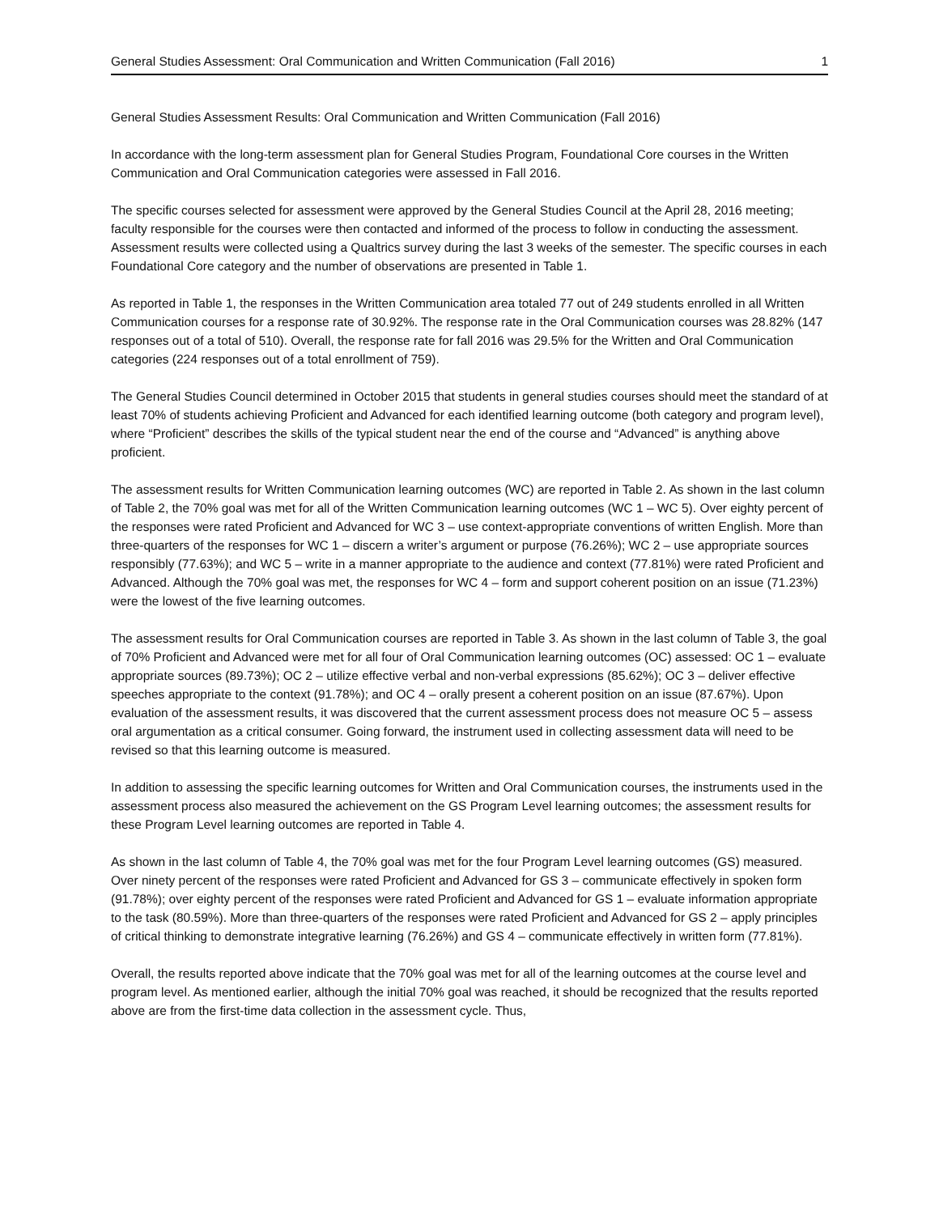General Studies Assessment: Oral Communication and Written Communication (Fall 2016) 1
General Studies Assessment Results: Oral Communication and Written Communication (Fall 2016)
In accordance with the long-term assessment plan for General Studies Program, Foundational Core courses in the Written Communication and Oral Communication categories were assessed in Fall 2016.
The specific courses selected for assessment were approved by the General Studies Council at the April 28, 2016 meeting; faculty responsible for the courses were then contacted and informed of the process to follow in conducting the assessment. Assessment results were collected using a Qualtrics survey during the last 3 weeks of the semester. The specific courses in each Foundational Core category and the number of observations are presented in Table 1.
As reported in Table 1, the responses in the Written Communication area totaled 77 out of 249 students enrolled in all Written Communication courses for a response rate of 30.92%. The response rate in the Oral Communication courses was 28.82% (147 responses out of a total of 510). Overall, the response rate for fall 2016 was 29.5% for the Written and Oral Communication categories (224 responses out of a total enrollment of 759).
The General Studies Council determined in October 2015 that students in general studies courses should meet the standard of at least 70% of students achieving Proficient and Advanced for each identified learning outcome (both category and program level), where “Proficient” describes the skills of the typical student near the end of the course and “Advanced” is anything above proficient.
The assessment results for Written Communication learning outcomes (WC) are reported in Table 2. As shown in the last column of Table 2, the 70% goal was met for all of the Written Communication learning outcomes (WC 1 – WC 5). Over eighty percent of the responses were rated Proficient and Advanced for WC 3 – use context-appropriate conventions of written English. More than three-quarters of the responses for WC 1 – discern a writer’s argument or purpose (76.26%); WC 2 – use appropriate sources responsibly (77.63%); and WC 5 – write in a manner appropriate to the audience and context (77.81%) were rated Proficient and Advanced. Although the 70% goal was met, the responses for WC 4 – form and support coherent position on an issue (71.23%) were the lowest of the five learning outcomes.
The assessment results for Oral Communication courses are reported in Table 3. As shown in the last column of Table 3, the goal of 70% Proficient and Advanced were met for all four of Oral Communication learning outcomes (OC) assessed: OC 1 – evaluate appropriate sources (89.73%); OC 2 – utilize effective verbal and non-verbal expressions (85.62%); OC 3 – deliver effective speeches appropriate to the context (91.78%); and OC 4 – orally present a coherent position on an issue (87.67%). Upon evaluation of the assessment results, it was discovered that the current assessment process does not measure OC 5 – assess oral argumentation as a critical consumer. Going forward, the instrument used in collecting assessment data will need to be revised so that this learning outcome is measured.
In addition to assessing the specific learning outcomes for Written and Oral Communication courses, the instruments used in the assessment process also measured the achievement on the GS Program Level learning outcomes; the assessment results for these Program Level learning outcomes are reported in Table 4.
As shown in the last column of Table 4, the 70% goal was met for the four Program Level learning outcomes (GS) measured. Over ninety percent of the responses were rated Proficient and Advanced for GS 3 – communicate effectively in spoken form (91.78%); over eighty percent of the responses were rated Proficient and Advanced for GS 1 – evaluate information appropriate to the task (80.59%). More than three-quarters of the responses were rated Proficient and Advanced for GS 2 – apply principles of critical thinking to demonstrate integrative learning (76.26%) and GS 4 – communicate effectively in written form (77.81%).
Overall, the results reported above indicate that the 70% goal was met for all of the learning outcomes at the course level and program level. As mentioned earlier, although the initial 70% goal was reached, it should be recognized that the results reported above are from the first-time data collection in the assessment cycle. Thus,